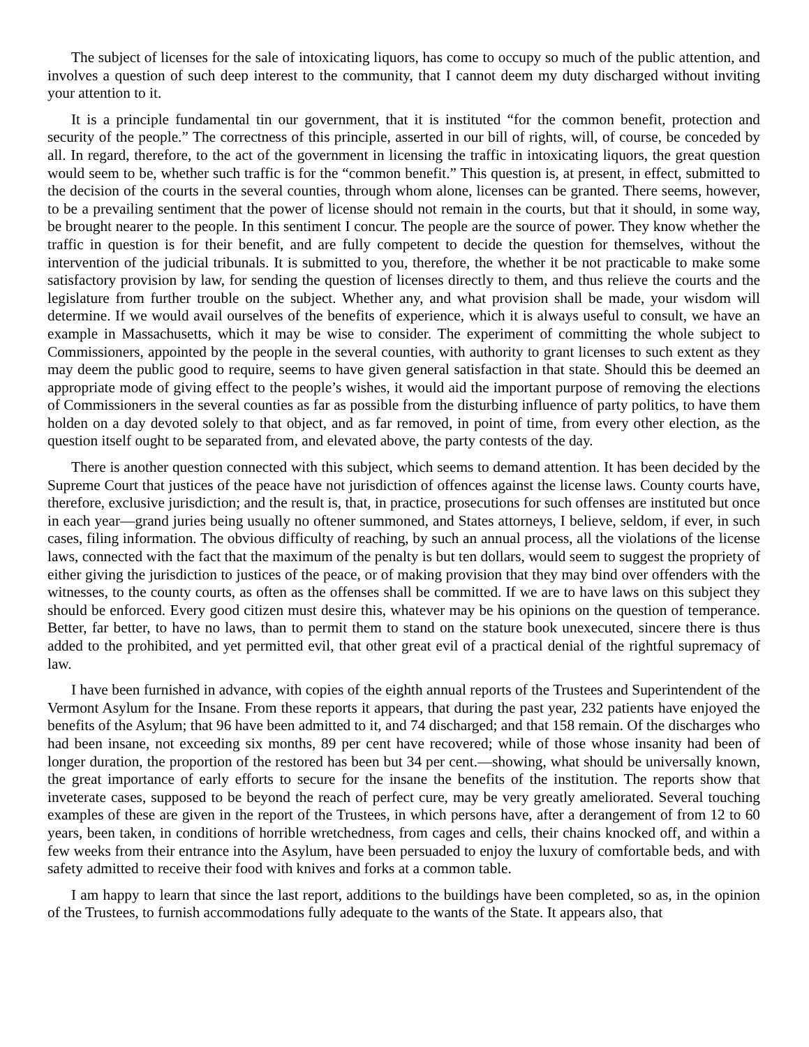The subject of licenses for the sale of intoxicating liquors, has come to occupy so much of the public attention, and involves a question of such deep interest to the community, that I cannot deem my duty discharged without inviting your attention to it.
It is a principle fundamental tin our government, that it is instituted “for the common benefit, protection and security of the people.” The correctness of this principle, asserted in our bill of rights, will, of course, be conceded by all. In regard, therefore, to the act of the government in licensing the traffic in intoxicating liquors, the great question would seem to be, whether such traffic is for the “common benefit.” This question is, at present, in effect, submitted to the decision of the courts in the several counties, through whom alone, licenses can be granted. There seems, however, to be a prevailing sentiment that the power of license should not remain in the courts, but that it should, in some way, be brought nearer to the people. In this sentiment I concur. The people are the source of power. They know whether the traffic in question is for their benefit, and are fully competent to decide the question for themselves, without the intervention of the judicial tribunals. It is submitted to you, therefore, the whether it be not practicable to make some satisfactory provision by law, for sending the question of licenses directly to them, and thus relieve the courts and the legislature from further trouble on the subject. Whether any, and what provision shall be made, your wisdom will determine. If we would avail ourselves of the benefits of experience, which it is always useful to consult, we have an example in Massachusetts, which it may be wise to consider. The experiment of committing the whole subject to Commissioners, appointed by the people in the several counties, with authority to grant licenses to such extent as they may deem the public good to require, seems to have given general satisfaction in that state. Should this be deemed an appropriate mode of giving effect to the people’s wishes, it would aid the important purpose of removing the elections of Commissioners in the several counties as far as possible from the disturbing influence of party politics, to have them holden on a day devoted solely to that object, and as far removed, in point of time, from every other election, as the question itself ought to be separated from, and elevated above, the party contests of the day.
There is another question connected with this subject, which seems to demand attention. It has been decided by the Supreme Court that justices of the peace have not jurisdiction of offences against the license laws. County courts have, therefore, exclusive jurisdiction; and the result is, that, in practice, prosecutions for such offenses are instituted but once in each year—grand juries being usually no oftener summoned, and States attorneys, I believe, seldom, if ever, in such cases, filing information. The obvious difficulty of reaching, by such an annual process, all the violations of the license laws, connected with the fact that the maximum of the penalty is but ten dollars, would seem to suggest the propriety of either giving the jurisdiction to justices of the peace, or of making provision that they may bind over offenders with the witnesses, to the county courts, as often as the offenses shall be committed. If we are to have laws on this subject they should be enforced. Every good citizen must desire this, whatever may be his opinions on the question of temperance. Better, far better, to have no laws, than to permit them to stand on the stature book unexecuted, sincere there is thus added to the prohibited, and yet permitted evil, that other great evil of a practical denial of the rightful supremacy of law.
I have been furnished in advance, with copies of the eighth annual reports of the Trustees and Superintendent of the Vermont Asylum for the Insane. From these reports it appears, that during the past year, 232 patients have enjoyed the benefits of the Asylum; that 96 have been admitted to it, and 74 discharged; and that 158 remain. Of the discharges who had been insane, not exceeding six months, 89 per cent have recovered; while of those whose insanity had been of longer duration, the proportion of the restored has been but 34 per cent.—showing, what should be universally known, the great importance of early efforts to secure for the insane the benefits of the institution. The reports show that inveterate cases, supposed to be beyond the reach of perfect cure, may be very greatly ameliorated. Several touching examples of these are given in the report of the Trustees, in which persons have, after a derangement of from 12 to 60 years, been taken, in conditions of horrible wretchedness, from cages and cells, their chains knocked off, and within a few weeks from their entrance into the Asylum, have been persuaded to enjoy the luxury of comfortable beds, and with safety admitted to receive their food with knives and forks at a common table.
I am happy to learn that since the last report, additions to the buildings have been completed, so as, in the opinion of the Trustees, to furnish accommodations fully adequate to the wants of the State. It appears also, that